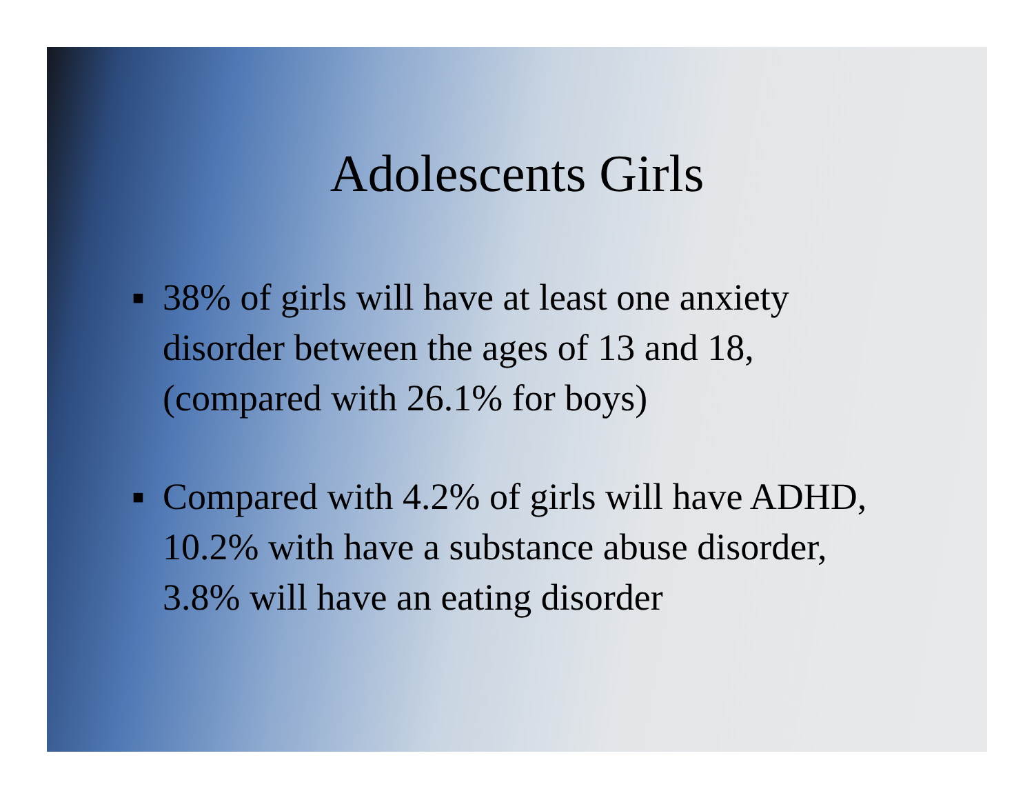Adolescents Girls
■ 38% of girls will have at least one anxiety disorder between the ages of 13 and 18, (compared with 26.1% for boys)
■ Compared with 4.2% of girls will have ADHD, 10.2% with have a substance abuse disorder, 3.8% will have an eating disorder